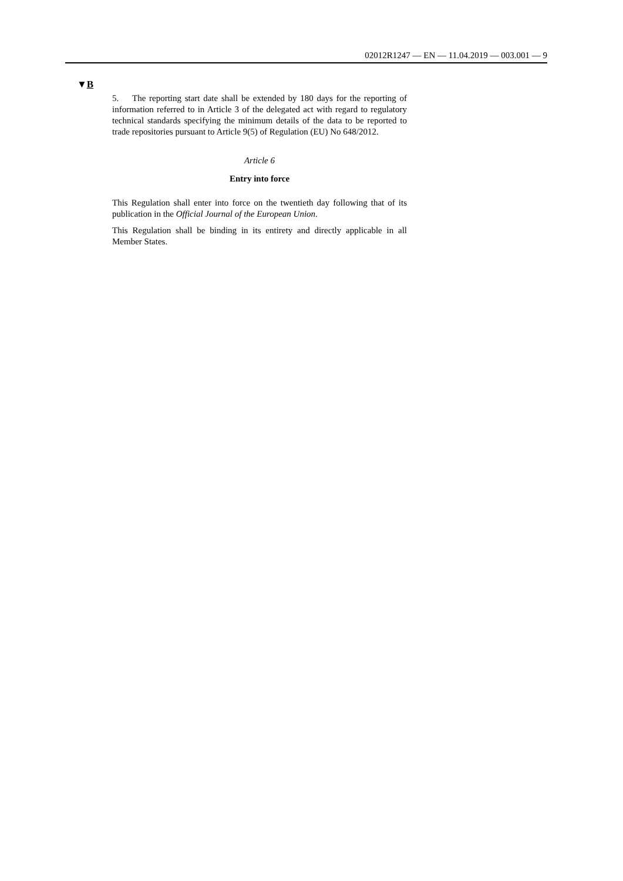02012R1247 — EN — 11.04.2019 — 003.001 — 9
▼B
5. The reporting start date shall be extended by 180 days for the reporting of information referred to in Article 3 of the delegated act with regard to regulatory technical standards specifying the minimum details of the data to be reported to trade repositories pursuant to Article 9(5) of Regulation (EU) No 648/2012.
Article 6
Entry into force
This Regulation shall enter into force on the twentieth day following that of its publication in the Official Journal of the European Union.
This Regulation shall be binding in its entirety and directly applicable in all Member States.